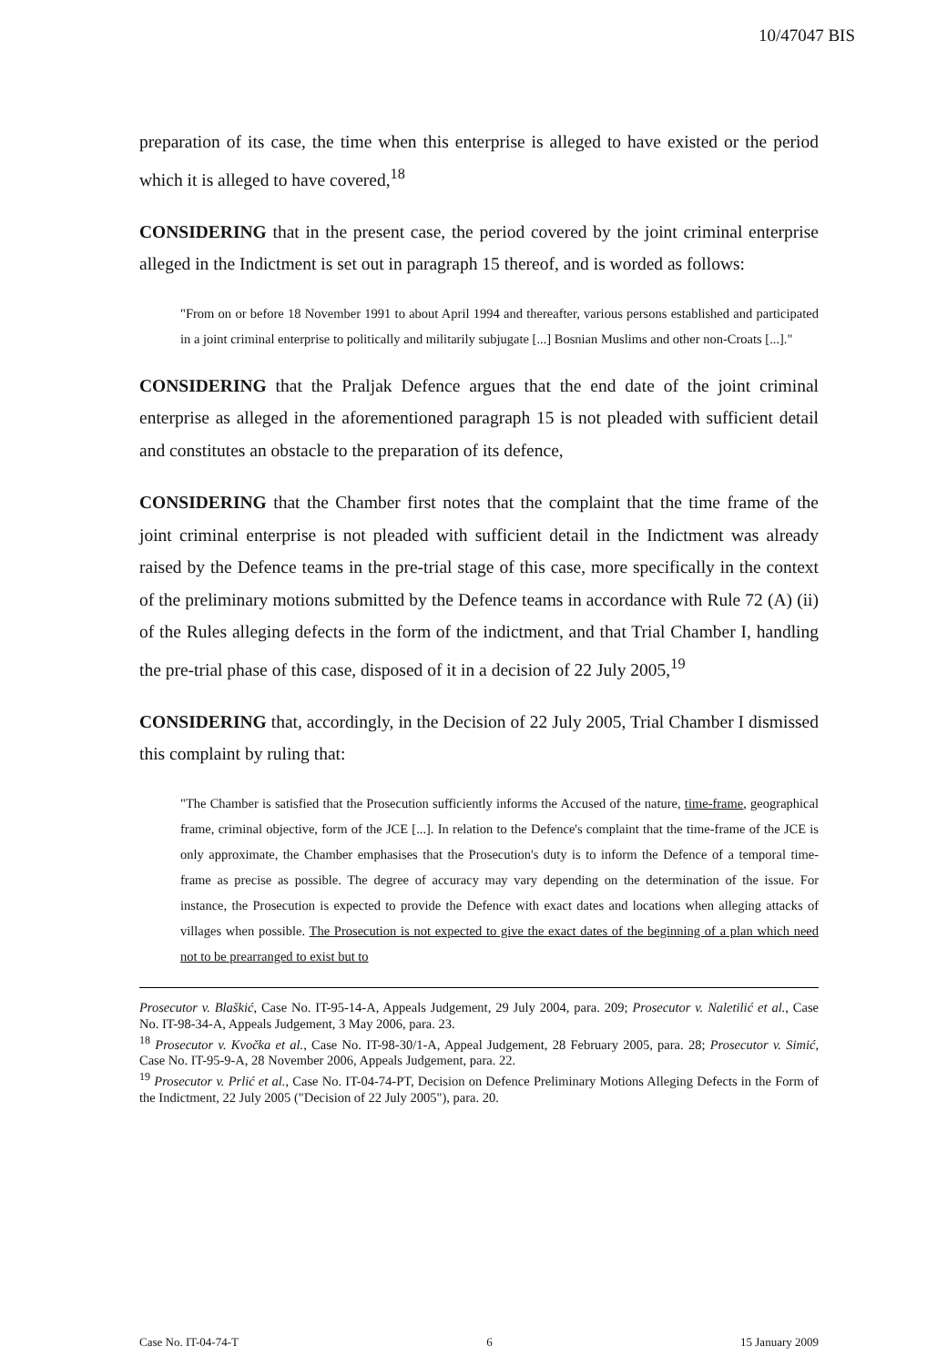10/47047 BIS
preparation of its case, the time when this enterprise is alleged to have existed or the period which it is alleged to have covered,<sup>18</sup>
CONSIDERING that in the present case, the period covered by the joint criminal enterprise alleged in the Indictment is set out in paragraph 15 thereof, and is worded as follows:
"From on or before 18 November 1991 to about April 1994 and thereafter, various persons established and participated in a joint criminal enterprise to politically and militarily subjugate [...] Bosnian Muslims and other non-Croats [...]."
CONSIDERING that the Praljak Defence argues that the end date of the joint criminal enterprise as alleged in the aforementioned paragraph 15 is not pleaded with sufficient detail and constitutes an obstacle to the preparation of its defence,
CONSIDERING that the Chamber first notes that the complaint that the time frame of the joint criminal enterprise is not pleaded with sufficient detail in the Indictment was already raised by the Defence teams in the pre-trial stage of this case, more specifically in the context of the preliminary motions submitted by the Defence teams in accordance with Rule 72 (A) (ii) of the Rules alleging defects in the form of the indictment, and that Trial Chamber I, handling the pre-trial phase of this case, disposed of it in a decision of 22 July 2005,<sup>19</sup>
CONSIDERING that, accordingly, in the Decision of 22 July 2005, Trial Chamber I dismissed this complaint by ruling that:
"The Chamber is satisfied that the Prosecution sufficiently informs the Accused of the nature, time-frame, geographical frame, criminal objective, form of the JCE [...]. In relation to the Defence's complaint that the time-frame of the JCE is only approximate, the Chamber emphasises that the Prosecution's duty is to inform the Defence of a temporal time-frame as precise as possible. The degree of accuracy may vary depending on the determination of the issue. For instance, the Prosecution is expected to provide the Defence with exact dates and locations when alleging attacks of villages when possible. The Prosecution is not expected to give the exact dates of the beginning of a plan which need not to be prearranged to exist but to
Prosecutor v. Blaškić, Case No. IT-95-14-A, Appeals Judgement, 29 July 2004, para. 209; Prosecutor v. Naletilić et al., Case No. IT-98-34-A, Appeals Judgement, 3 May 2006, para. 23.
<sup>18</sup> Prosecutor v. Kvočka et al., Case No. IT-98-30/1-A, Appeal Judgement, 28 February 2005, para. 28; Prosecutor v. Simić, Case No. IT-95-9-A, 28 November 2006, Appeals Judgement, para. 22.
<sup>19</sup> Prosecutor v. Prlić et al., Case No. IT-04-74-PT, Decision on Defence Preliminary Motions Alleging Defects in the Form of the Indictment, 22 July 2005 ("Decision of 22 July 2005"), para. 20.
Case No. IT-04-74-T 6 15 January 2009